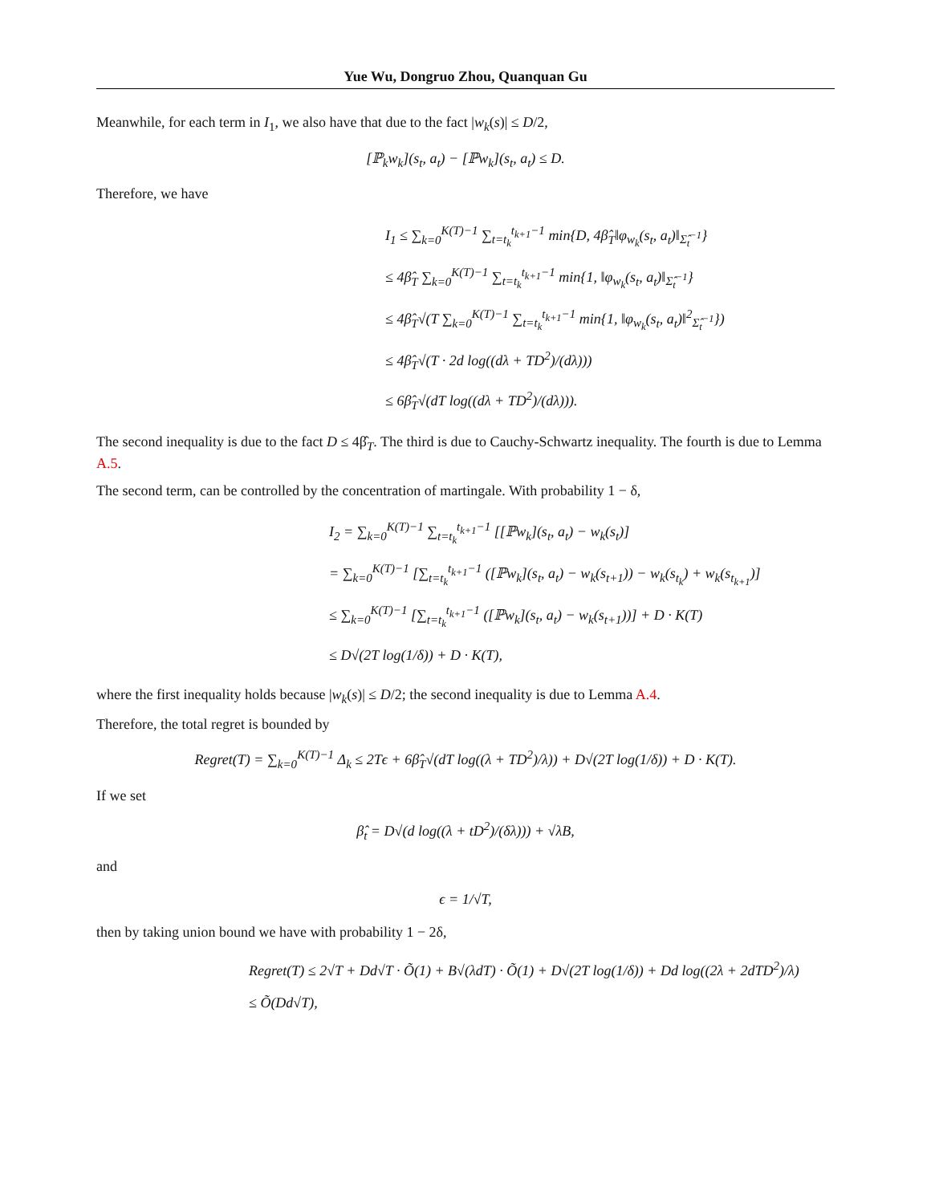Yue Wu, Dongruo Zhou, Quanquan Gu
Meanwhile, for each term in I<sub>1</sub>, we also have that due to the fact |w<sub>k</sub>(s)| ≤ D/2,
[ℙ<sub>k</sub>w<sub>k</sub>](s<sub>t</sub>, a<sub>t</sub>) − [ℙw<sub>k</sub>](s<sub>t</sub>, a<sub>t</sub>) ≤ D.
Therefore, we have
I<sub>1</sub> ≤ ∑<sub>k=0</sub><sup>K(T)−1</sup> ∑<sub>t=t<sub>k</sub></sub><sup>t<sub>k+1</sub>−1</sup> min{D, 4β̂<sub>T</sub>‖φ<sub>w<sub>k</sub></sub>(s<sub>t</sub>, a<sub>t</sub>)‖<sub>Σ̂<sub>t</sub><sup>−1</sup></sub>}
≤ 4β̂<sub>T</sub> ∑<sub>k=0</sub><sup>K(T)−1</sup> ∑<sub>t=t<sub>k</sub></sub><sup>t<sub>k+1</sub>−1</sup> min{1, ‖φ<sub>w<sub>k</sub></sub>(s<sub>t</sub>, a<sub>t</sub>)‖<sub>Σ̂<sub>t</sub><sup>−1</sup></sub>}
≤ 4β̂<sub>T</sub>√(T ∑<sub>k=0</sub><sup>K(T)−1</sup> ∑<sub>t=t<sub>k</sub></sub><sup>t<sub>k+1</sub>−1</sup> min{1, ‖φ<sub>w<sub>k</sub></sub>(s<sub>t</sub>, a<sub>t</sub>)‖<sup>2</sup><sub>Σ̂<sub>t</sub><sup>−1</sup></sub>})
≤ 4β̂<sub>T</sub>√(T · 2d log((dλ + TD<sup>2</sup>)/(dλ)))
≤ 6β̂<sub>T</sub>√(dT log((dλ + TD<sup>2</sup>)/(dλ))).
The second inequality is due to the fact D ≤ 4β̂<sub>T</sub>. The third is due to Cauchy-Schwartz inequality. The fourth is due to Lemma A.5.
The second term, can be controlled by the concentration of martingale. With probability 1 − δ,
I<sub>2</sub> = ∑<sub>k=0</sub><sup>K(T)−1</sup> ∑<sub>t=t<sub>k</sub></sub><sup>t<sub>k+1</sub>−1</sup> [[ℙw<sub>k</sub>](s<sub>t</sub>, a<sub>t</sub>) − w<sub>k</sub>(s<sub>t</sub>)]
= ∑<sub>k=0</sub><sup>K(T)−1</sup> [∑<sub>t=t<sub>k</sub></sub><sup>t<sub>k+1</sub>−1</sup> ([ℙw<sub>k</sub>](s<sub>t</sub>, a<sub>t</sub>) − w<sub>k</sub>(s<sub>t+1</sub>)) − w<sub>k</sub>(s<sub>t<sub>k</sub></sub>) + w<sub>k</sub>(s<sub>t<sub>k+1</sub></sub>)]
≤ ∑<sub>k=0</sub><sup>K(T)−1</sup> [∑<sub>t=t<sub>k</sub></sub><sup>t<sub>k+1</sub>−1</sup> ([ℙw<sub>k</sub>](s<sub>t</sub>, a<sub>t</sub>) − w<sub>k</sub>(s<sub>t+1</sub>))] + D · K(T)
≤ D√(2T log(1/δ)) + D · K(T),
where the first inequality holds because |w<sub>k</sub>(s)| ≤ D/2; the second inequality is due to Lemma A.4.
Therefore, the total regret is bounded by
Regret(T) = ∑<sub>k=0</sub><sup>K(T)−1</sup> Δ<sub>k</sub> ≤ 2Tϵ + 6β̂<sub>T</sub>√(dT log((λ + TD<sup>2</sup>)/λ)) + D√(2T log(1/δ)) + D · K(T).
If we set
β̂<sub>t</sub> = D√(d log((λ + tD<sup>2</sup>)/(δλ))) + √λB,
and
ϵ = 1/√T,
then by taking union bound we have with probability 1 − 2δ,
Regret(T) ≤ 2√T + Dd√T · Õ(1) + B√(λdT) · Õ(1) + D√(2T log(1/δ)) + Dd log((2λ + 2dTD<sup>2</sup>)/λ)
≤ Õ(Dd√T),